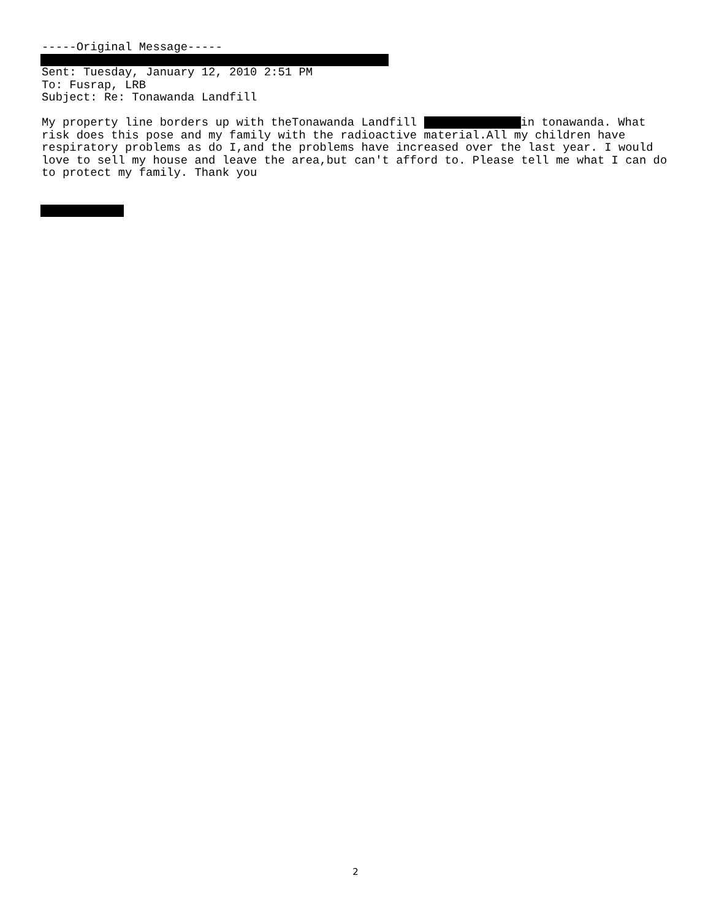-----Original Message-----
Sent: Tuesday, January 12, 2010 2:51 PM
To: Fusrap, LRB
Subject: Re: Tonawanda Landfill
My property line borders up with theTonawanda Landfill in tonawanda. What risk does this pose and my family with the radioactive material.All my children have respiratory problems as do I,and the problems have increased over the last year. I would love to sell my house and leave the area,but can't afford to. Please tell me what I can do to protect my family. Thank you
2